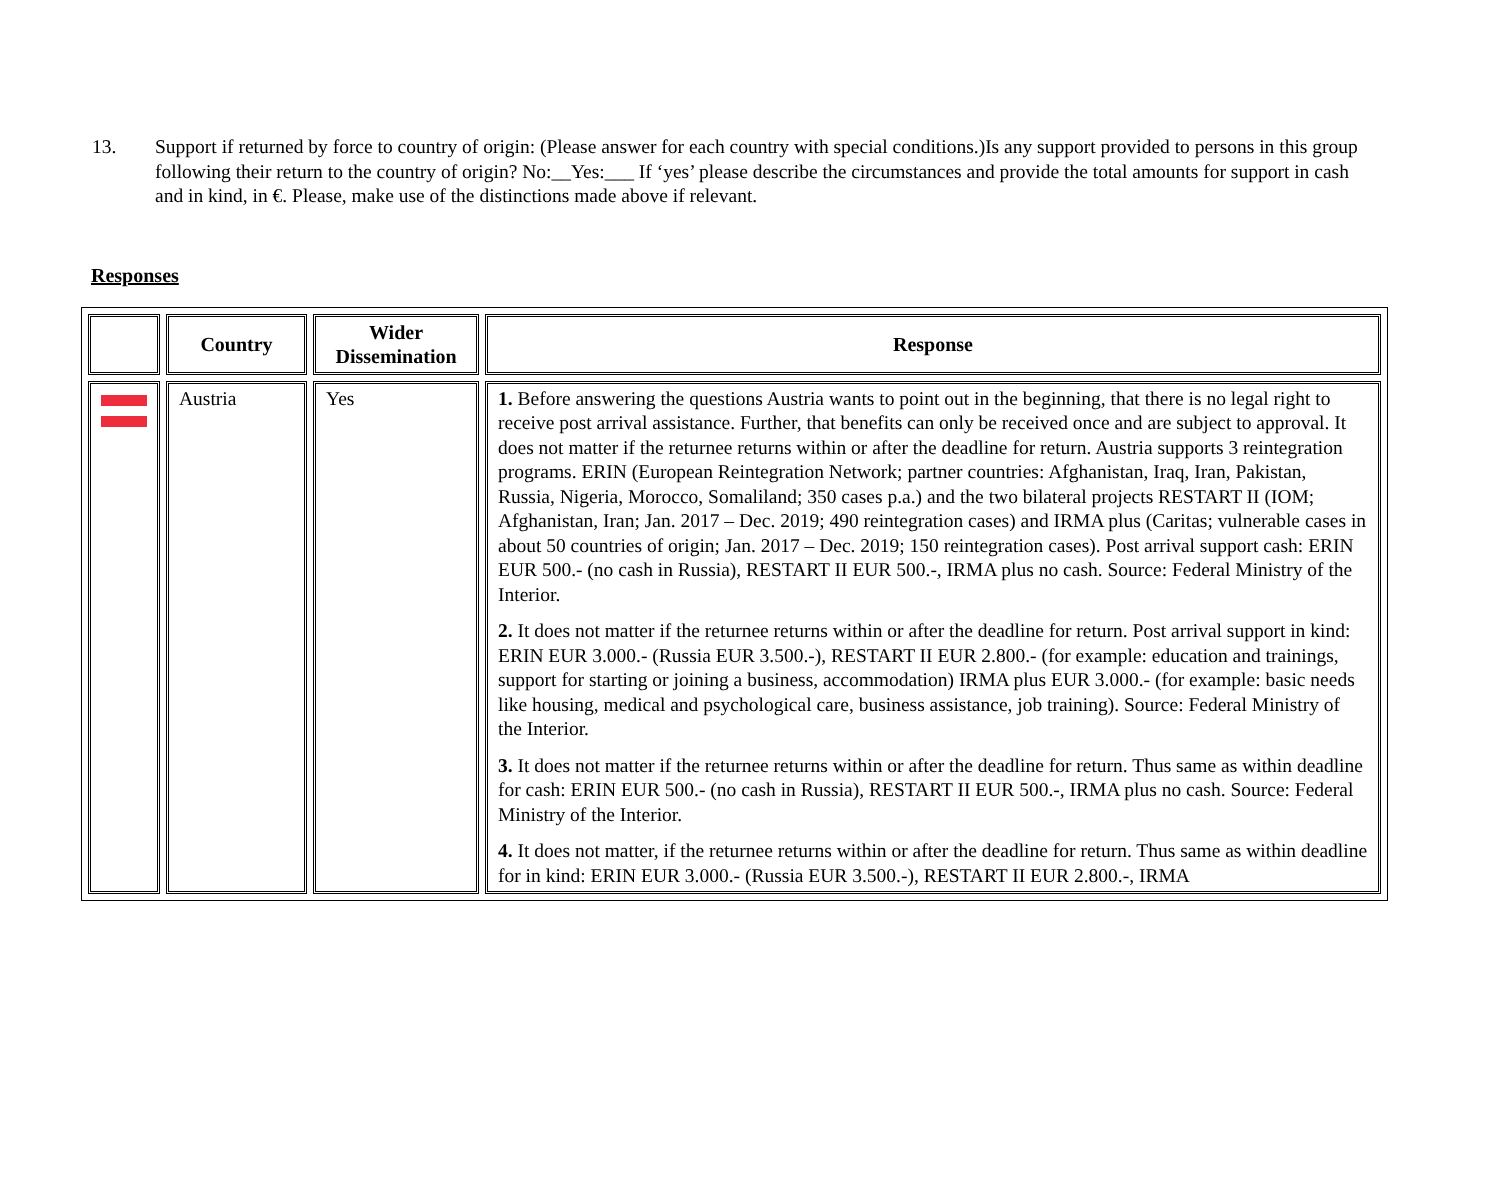13. Support if returned by force to country of origin: (Please answer for each country with special conditions.)Is any support provided to persons in this group following their return to the country of origin? No:__Yes:___ If ‘yes’ please describe the circumstances and provide the total amounts for support in cash and in kind, in €. Please, make use of the distinctions made above if relevant.
Responses
| | Country | Wider Dissemination | Response |
| --- | --- | --- | --- |
| | Austria | Yes | 1. Before answering the questions Austria wants to point out in the beginning, that there is no legal right to receive post arrival assistance. Further, that benefits can only be received once and are subject to approval. It does not matter if the returnee returns within or after the deadline for return. Austria supports 3 reintegration programs. ERIN (European Reintegration Network; partner countries: Afghanistan, Iraq, Iran, Pakistan, Russia, Nigeria, Morocco, Somaliland; 350 cases p.a.) and the two bilateral projects RESTART II (IOM; Afghanistan, Iran; Jan. 2017 – Dec. 2019; 490 reintegration cases) and IRMA plus (Caritas; vulnerable cases in about 50 countries of origin; Jan. 2017 – Dec. 2019; 150 reintegration cases). Post arrival support cash: ERIN EUR 500.- (no cash in Russia), RESTART II EUR 500.-, IRMA plus no cash. Source: Federal Ministry of the Interior. 2. It does not matter if the returnee returns within or after the deadline for return. Post arrival support in kind: ERIN EUR 3.000.- (Russia EUR 3.500.-), RESTART II EUR 2.800.- (for example: education and trainings, support for starting or joining a business, accommodation) IRMA plus EUR 3.000.- (for example: basic needs like housing, medical and psychological care, business assistance, job training). Source: Federal Ministry of the Interior. 3. It does not matter if the returnee returns within or after the deadline for return. Thus same as within deadline for cash: ERIN EUR 500.- (no cash in Russia), RESTART II EUR 500.-, IRMA plus no cash. Source: Federal Ministry of the Interior. 4. It does not matter, if the returnee returns within or after the deadline for return. Thus same as within deadline for in kind: ERIN EUR 3.000.- (Russia EUR 3.500.-), RESTART II EUR 2.800.-, IRMA |